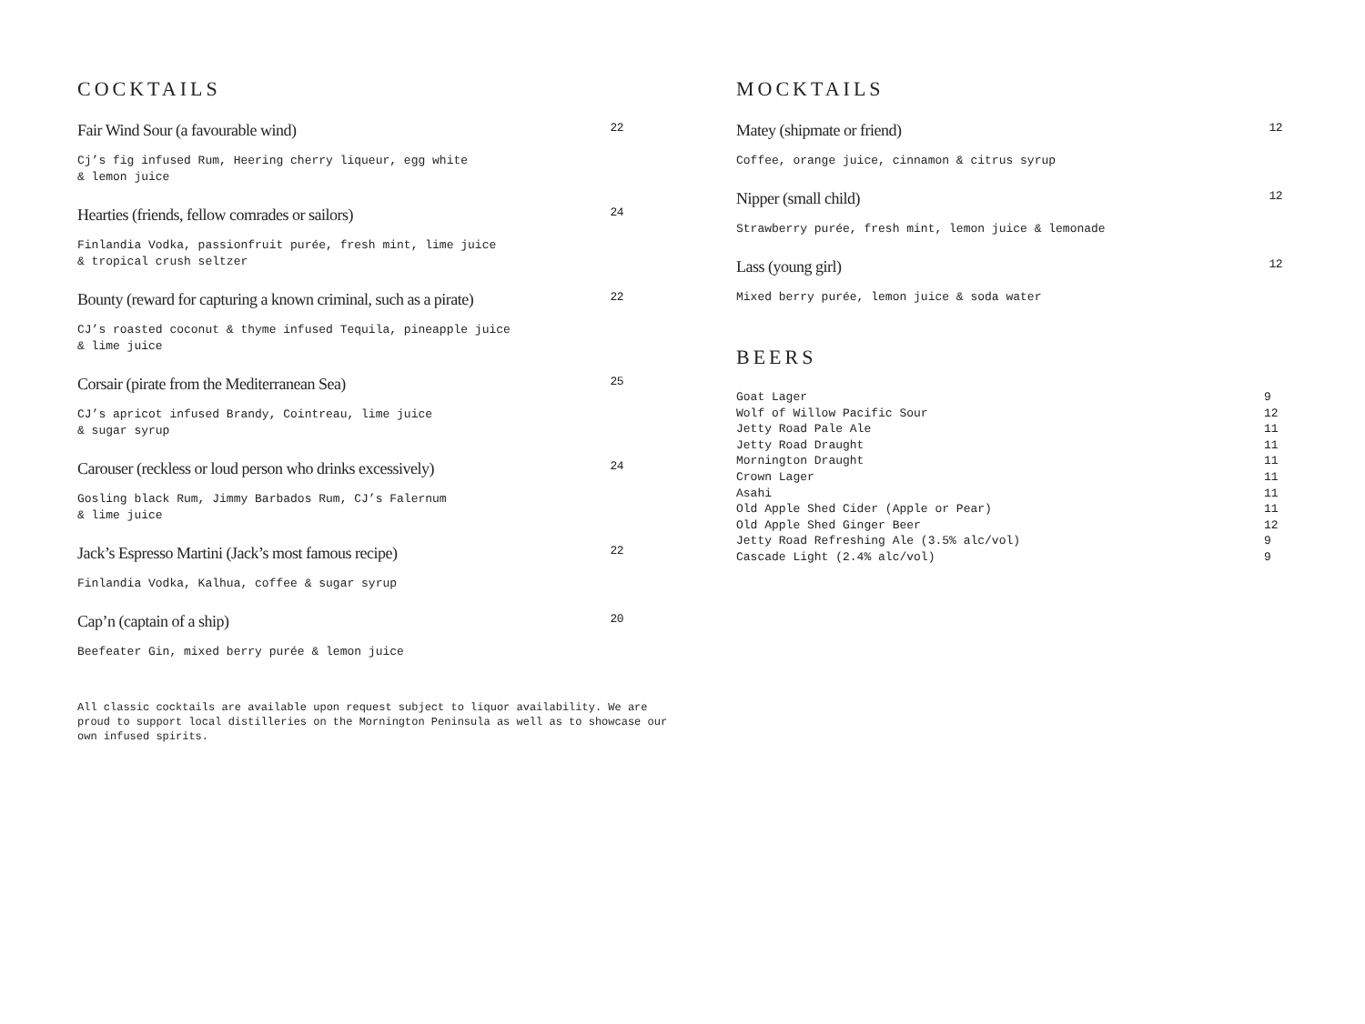COCKTAILS
Fair Wind Sour (a favourable wind) 22
Cj’s fig infused Rum, Heering cherry liqueur, egg white
& lemon juice
Hearties (friends, fellow comrades or sailors) 24
Finlandia Vodka, passionfruit purée, fresh mint, lime juice
& tropical crush seltzer
Bounty (reward for capturing a known criminal, such as a pirate) 22
CJ’s roasted coconut & thyme infused Tequila, pineapple juice
& lime juice
Corsair (pirate from the Mediterranean Sea) 25
CJ’s apricot infused Brandy, Cointreau, lime juice
& sugar syrup
Carouser (reckless or loud person who drinks excessively) 24
Gosling black Rum, Jimmy Barbados Rum, CJ’s Falernum
& lime juice
Jack’s Espresso Martini (Jack’s most famous recipe) 22
Finlandia Vodka, Kalhua, coffee & sugar syrup
Cap’n (captain of a ship) 20
Beefeater Gin, mixed berry purée & lemon juice
All classic cocktails are available upon request subject to liquor availability. We are proud to support local distilleries on the Mornington Peninsula as well as to showcase our own infused spirits.
MOCKTAILS
Matey (shipmate or friend) 12
Coffee, orange juice, cinnamon & citrus syrup
Nipper (small child) 12
Strawberry purée, fresh mint, lemon juice & lemonade
Lass (young girl) 12
Mixed berry purée, lemon juice & soda water
BEERS
| Goat Lager | 9 |
| Wolf of Willow Pacific Sour | 12 |
| Jetty Road Pale Ale | 11 |
| Jetty Road Draught | 11 |
| Mornington Draught | 11 |
| Crown Lager | 11 |
| Asahi | 11 |
| Old Apple Shed Cider (Apple or Pear) | 11 |
| Old Apple Shed Ginger Beer | 12 |
| Jetty Road Refreshing Ale (3.5% alc/vol) | 9 |
| Cascade Light (2.4% alc/vol) | 9 |